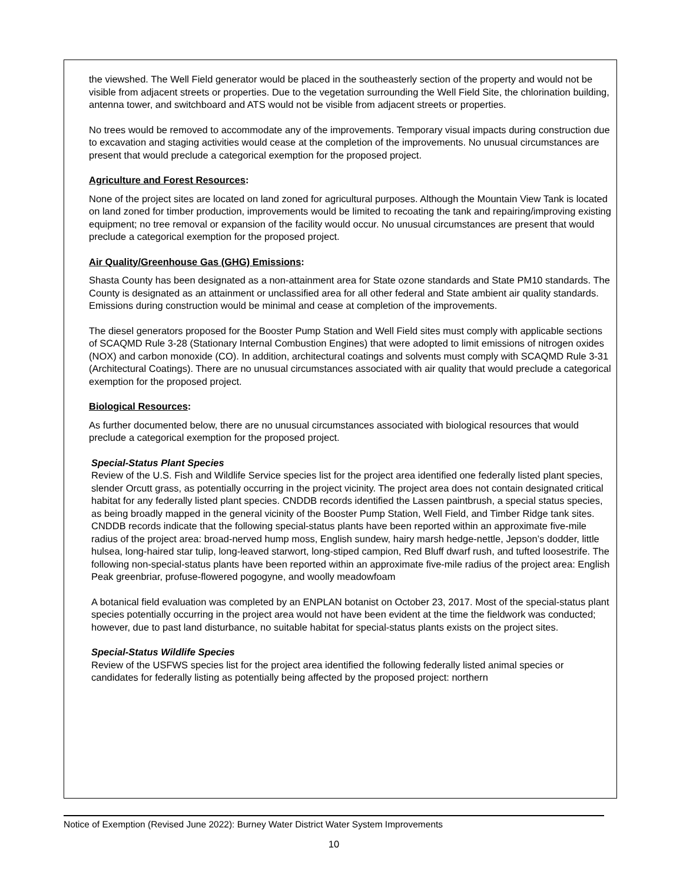the viewshed. The Well Field generator would be placed in the southeasterly section of the property and would not be visible from adjacent streets or properties. Due to the vegetation surrounding the Well Field Site, the chlorination building, antenna tower, and switchboard and ATS would not be visible from adjacent streets or properties.
No trees would be removed to accommodate any of the improvements. Temporary visual impacts during construction due to excavation and staging activities would cease at the completion of the improvements. No unusual circumstances are present that would preclude a categorical exemption for the proposed project.
Agriculture and Forest Resources:
None of the project sites are located on land zoned for agricultural purposes. Although the Mountain View Tank is located on land zoned for timber production, improvements would be limited to recoating the tank and repairing/improving existing equipment; no tree removal or expansion of the facility would occur. No unusual circumstances are present that would preclude a categorical exemption for the proposed project.
Air Quality/Greenhouse Gas (GHG) Emissions:
Shasta County has been designated as a non-attainment area for State ozone standards and State PM10 standards. The County is designated as an attainment or unclassified area for all other federal and State ambient air quality standards. Emissions during construction would be minimal and cease at completion of the improvements.
The diesel generators proposed for the Booster Pump Station and Well Field sites must comply with applicable sections of SCAQMD Rule 3-28 (Stationary Internal Combustion Engines) that were adopted to limit emissions of nitrogen oxides (NOX) and carbon monoxide (CO). In addition, architectural coatings and solvents must comply with SCAQMD Rule 3-31 (Architectural Coatings). There are no unusual circumstances associated with air quality that would preclude a categorical exemption for the proposed project.
Biological Resources:
As further documented below, there are no unusual circumstances associated with biological resources that would preclude a categorical exemption for the proposed project.
Special-Status Plant Species
Review of the U.S. Fish and Wildlife Service species list for the project area identified one federally listed plant species, slender Orcutt grass, as potentially occurring in the project vicinity. The project area does not contain designated critical habitat for any federally listed plant species. CNDDB records identified the Lassen paintbrush, a special status species, as being broadly mapped in the general vicinity of the Booster Pump Station, Well Field, and Timber Ridge tank sites. CNDDB records indicate that the following special-status plants have been reported within an approximate five-mile radius of the project area: broad-nerved hump moss, English sundew, hairy marsh hedge-nettle, Jepson’s dodder, little hulsea, long-haired star tulip, long-leaved starwort, long-stiped campion, Red Bluff dwarf rush, and tufted loosestrife. The following non-special-status plants have been reported within an approximate five-mile radius of the project area: English Peak greenbriar, profuse-flowered pogogyne, and woolly meadowfoam
A botanical field evaluation was completed by an ENPLAN botanist on October 23, 2017. Most of the special-status plant species potentially occurring in the project area would not have been evident at the time the fieldwork was conducted; however, due to past land disturbance, no suitable habitat for special-status plants exists on the project sites.
Special-Status Wildlife Species
Review of the USFWS species list for the project area identified the following federally listed animal species or candidates for federally listing as potentially being affected by the proposed project: northern
Notice of Exemption (Revised June 2022): Burney Water District Water System Improvements
10